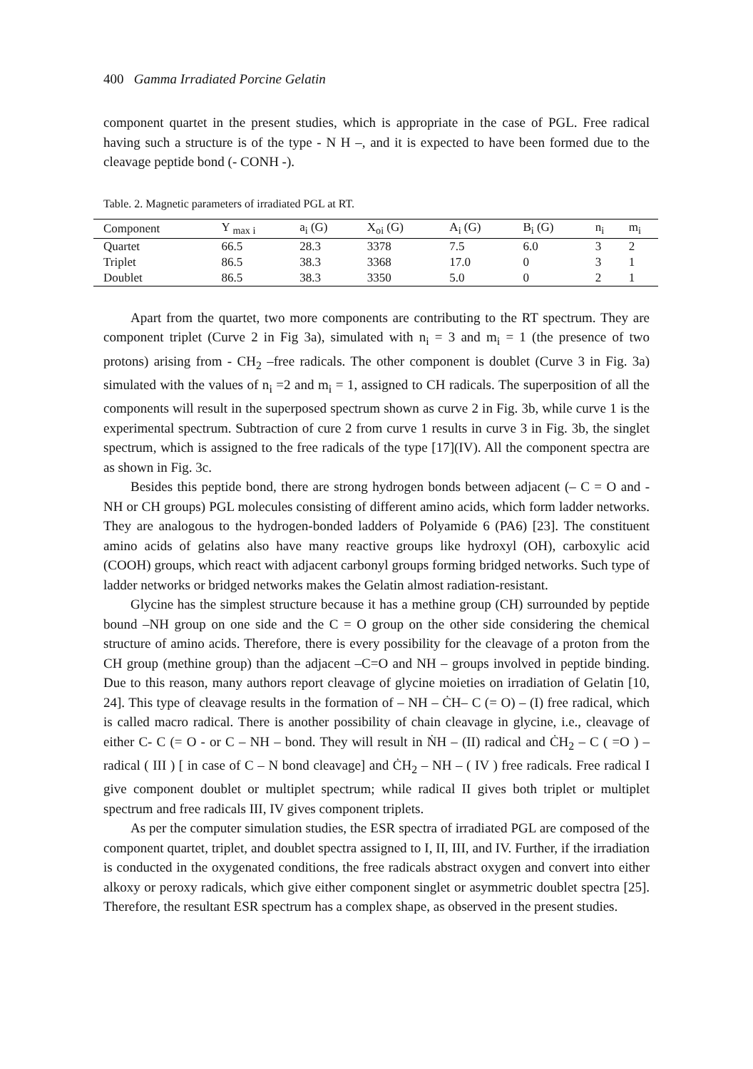400 Gamma Irradiated Porcine Gelatin
component quartet in the present studies, which is appropriate in the case of PGL. Free radical having such a structure is of the type - N H –, and it is expected to have been formed due to the cleavage peptide bond (- CONH -).
Table. 2. Magnetic parameters of irradiated PGL at RT.
| Component | Y <sub>max i</sub> | a<sub>i</sub> (G) | X<sub>oi</sub> (G) | A<sub>i</sub> (G) | B<sub>i</sub> (G) | n<sub>i</sub> | m<sub>i</sub> |
| --- | --- | --- | --- | --- | --- | --- | --- |
| Quartet | 66.5 | 28.3 | 3378 | 7.5 | 6.0 | 3 | 2 |
| Triplet | 86.5 | 38.3 | 3368 | 17.0 | 0 | 3 | 1 |
| Doublet | 86.5 | 38.3 | 3350 | 5.0 | 0 | 2 | 1 |
Apart from the quartet, two more components are contributing to the RT spectrum. They are component triplet (Curve 2 in Fig 3a), simulated with n<sub>i</sub> = 3 and m<sub>i</sub> = 1 (the presence of two protons) arising from - CH<sub>2</sub> –free radicals. The other component is doublet (Curve 3 in Fig. 3a) simulated with the values of n<sub>i</sub> =2 and m<sub>i</sub> = 1, assigned to CH radicals. The superposition of all the components will result in the superposed spectrum shown as curve 2 in Fig. 3b, while curve 1 is the experimental spectrum. Subtraction of cure 2 from curve 1 results in curve 3 in Fig. 3b, the singlet spectrum, which is assigned to the free radicals of the type [17](IV). All the component spectra are as shown in Fig. 3c.
Besides this peptide bond, there are strong hydrogen bonds between adjacent (– C = O and - NH or CH groups) PGL molecules consisting of different amino acids, which form ladder networks. They are analogous to the hydrogen-bonded ladders of Polyamide 6 (PA6) [23]. The constituent amino acids of gelatins also have many reactive groups like hydroxyl (OH), carboxylic acid (COOH) groups, which react with adjacent carbonyl groups forming bridged networks. Such type of ladder networks or bridged networks makes the Gelatin almost radiation-resistant.
Glycine has the simplest structure because it has a methine group (CH) surrounded by peptide bound –NH group on one side and the C = O group on the other side considering the chemical structure of amino acids. Therefore, there is every possibility for the cleavage of a proton from the CH group (methine group) than the adjacent –C=O and NH – groups involved in peptide binding. Due to this reason, many authors report cleavage of glycine moieties on irradiation of Gelatin [10, 24]. This type of cleavage results in the formation of – NH – ĊH– C (= O) – (I) free radical, which is called macro radical. There is another possibility of chain cleavage in glycine, i.e., cleavage of either C- C (= O - or C – NH – bond. They will result in ṄH – (II) radical and ĊH<sub>2</sub> – C ( =O ) – radical ( III ) [ in case of C – N bond cleavage] and ĊH<sub>2</sub> – NH – ( IV ) free radicals. Free radical I give component doublet or multiplet spectrum; while radical II gives both triplet or multiplet spectrum and free radicals III, IV gives component triplets.
As per the computer simulation studies, the ESR spectra of irradiated PGL are composed of the component quartet, triplet, and doublet spectra assigned to I, II, III, and IV. Further, if the irradiation is conducted in the oxygenated conditions, the free radicals abstract oxygen and convert into either alkoxy or peroxy radicals, which give either component singlet or asymmetric doublet spectra [25]. Therefore, the resultant ESR spectrum has a complex shape, as observed in the present studies.